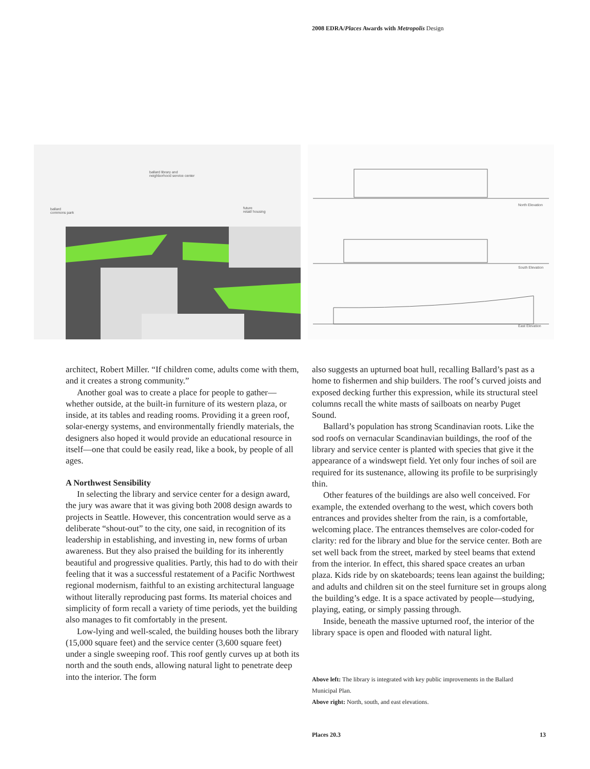2008 EDRA/Places Awards with Metropolis Design
ballard library and
neighborhood service center
ballard
commons park
future
retail/ housing
North Elevation
South Elevation
East Elevation
architect, Robert Miller. “If children come, adults come with them, and it creates a strong community.”
Another goal was to create a place for people to gather—whether outside, at the built-in furniture of its western plaza, or inside, at its tables and reading rooms. Providing it a green roof, solar-energy systems, and environmentally friendly materials, the designers also hoped it would provide an educational resource in itself—one that could be easily read, like a book, by people of all ages.
A Northwest Sensibility
In selecting the library and service center for a design award, the jury was aware that it was giving both 2008 design awards to projects in Seattle. However, this concentration would serve as a deliberate “shout-out” to the city, one said, in recognition of its leadership in establishing, and investing in, new forms of urban awareness. But they also praised the building for its inherently beautiful and progressive qualities. Partly, this had to do with their feeling that it was a successful restatement of a Pacific Northwest regional modernism, faithful to an existing architectural language without literally reproducing past forms. Its material choices and simplicity of form recall a variety of time periods, yet the building also manages to fit comfortably in the present.
Low-lying and well-scaled, the building houses both the library (15,000 square feet) and the service center (3,600 square feet) under a single sweeping roof. This roof gently curves up at both its north and the south ends, allowing natural light to penetrate deep into the interior. The form
also suggests an upturned boat hull, recalling Ballard’s past as a home to fishermen and ship builders. The roof’s curved joists and exposed decking further this expression, while its structural steel columns recall the white masts of sailboats on nearby Puget Sound.
Ballard’s population has strong Scandinavian roots. Like the sod roofs on vernacular Scandinavian buildings, the roof of the library and service center is planted with species that give it the appearance of a windswept field. Yet only four inches of soil are required for its sustenance, allowing its profile to be surprisingly thin.
Other features of the buildings are also well conceived. For example, the extended overhang to the west, which covers both entrances and provides shelter from the rain, is a comfortable, welcoming place. The entrances themselves are color-coded for clarity: red for the library and blue for the service center. Both are set well back from the street, marked by steel beams that extend from the interior. In effect, this shared space creates an urban plaza. Kids ride by on skateboards; teens lean against the building; and adults and children sit on the steel furniture set in groups along the building’s edge. It is a space activated by people—studying, playing, eating, or simply passing through.
Inside, beneath the massive upturned roof, the interior of the library space is open and flooded with natural light.
Above left: The library is integrated with key public improvements in the Ballard Municipal Plan.
Above right: North, south, and east elevations.
Places 20.3 13